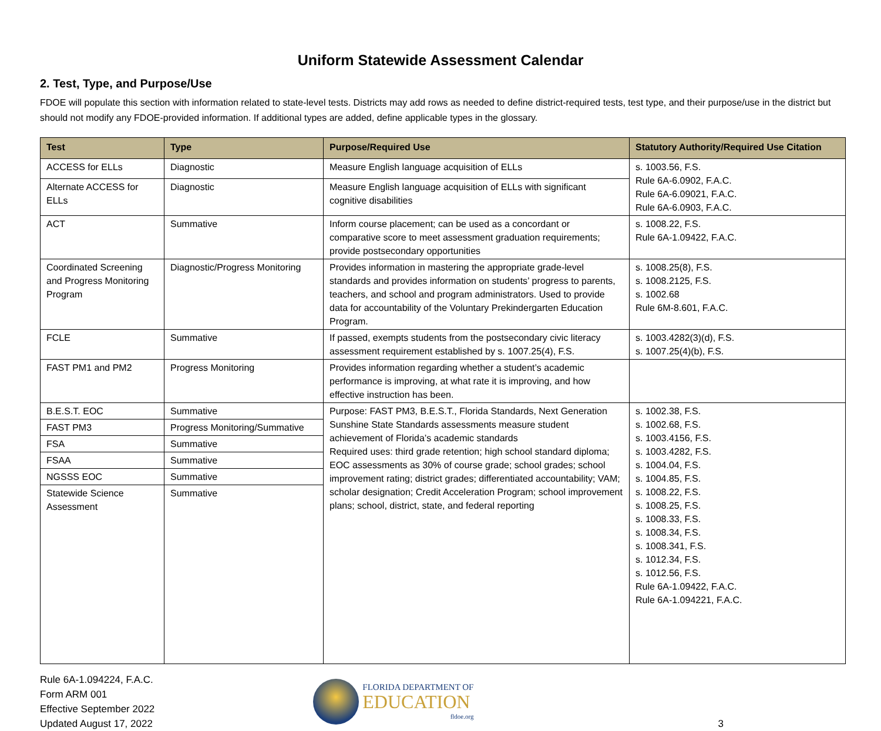Uniform Statewide Assessment Calendar
2. Test, Type, and Purpose/Use
FDOE will populate this section with information related to state-level tests. Districts may add rows as needed to define district-required tests, test type, and their purpose/use in the district but should not modify any FDOE-provided information. If additional types are added, define applicable types in the glossary.
| Test | Type | Purpose/Required Use | Statutory Authority/Required Use Citation |
| --- | --- | --- | --- |
| ACCESS for ELLs | Diagnostic | Measure English language acquisition of ELLs | s. 1003.56, F.S. Rule 6A-6.0902, F.A.C. Rule 6A-6.09021, F.A.C. Rule 6A-6.0903, F.A.C. |
| Alternate ACCESS for ELLs | Diagnostic | Measure English language acquisition of ELLs with significant cognitive disabilities | |
| ACT | Summative | Inform course placement; can be used as a concordant or comparative score to meet assessment graduation requirements; provide postsecondary opportunities | s. 1008.22, F.S. Rule 6A-1.09422, F.A.C. |
| Coordinated Screening and Progress Monitoring Program | Diagnostic/Progress Monitoring | Provides information in mastering the appropriate grade-level standards and provides information on students’ progress to parents, teachers, and school and program administrators. Used to provide data for accountability of the Voluntary Prekindergarten Education Program. | s. 1008.25(8), F.S. s. 1008.2125, F.S. s. 1002.68 Rule 6M-8.601, F.A.C. |
| FCLE | Summative | If passed, exempts students from the postsecondary civic literacy assessment requirement established by s. 1007.25(4), F.S. | s. 1003.4282(3)(d), F.S. s. 1007.25(4)(b), F.S. |
| FAST PM1 and PM2 | Progress Monitoring | Provides information regarding whether a student’s academic performance is improving, at what rate it is improving, and how effective instruction has been. | |
| B.E.S.T. EOC | Summative | Purpose: FAST PM3, B.E.S.T., Florida Standards, Next Generation Sunshine State Standards assessments measure student achievement of Florida’s academic standards Required uses: third grade retention; high school standard diploma; EOC assessments as 30% of course grade; school grades; school improvement rating; district grades; differentiated accountability; VAM; scholar designation; Credit Acceleration Program; school improvement plans; school, district, state, and federal reporting | s. 1002.38, F.S. s. 1002.68, F.S. s. 1003.4156, F.S. s. 1003.4282, F.S. s. 1004.04, F.S. s. 1004.85, F.S. s. 1008.22, F.S. s. 1008.25, F.S. s. 1008.33, F.S. s. 1008.34, F.S. s. 1008.341, F.S. s. 1012.34, F.S. s. 1012.56, F.S. Rule 6A-1.09422, F.A.C. Rule 6A-1.094221, F.A.C. |
| FAST PM3 | Progress Monitoring/Summative | | |
| FSA | Summative | | |
| FSAA | Summative | | |
| NGSSS EOC | Summative | | |
| Statewide Science Assessment | Summative | | |
Rule 6A-1.094224, F.A.C.
Form ARM 001
Effective September 2022
Updated August 17, 2022
FLORIDA DEPARTMENT OF
EDUCATION
fldoe.org
3